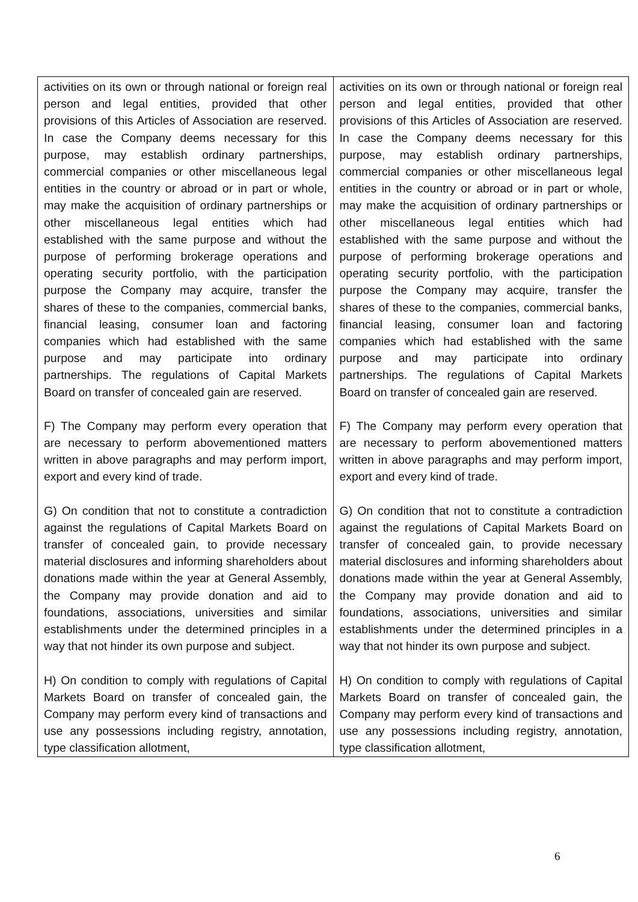| activities on its own or through national or foreign real person and legal entities, provided that other provisions of this Articles of Association are reserved. In case the Company deems necessary for this purpose, may establish ordinary partnerships, commercial companies or other miscellaneous legal entities in the country or abroad or in part or whole, may make the acquisition of ordinary partnerships or other miscellaneous legal entities which had established with the same purpose and without the purpose of performing brokerage operations and operating security portfolio, with the participation purpose the Company may acquire, transfer the shares of these to the companies, commercial banks, financial leasing, consumer loan and factoring companies which had established with the same purpose and may participate into ordinary partnerships. The regulations of Capital Markets Board on transfer of concealed gain are reserved. F) The Company may perform every operation that are necessary to perform abovementioned matters written in above paragraphs and may perform import, export and every kind of trade. G) On condition that not to constitute a contradiction against the regulations of Capital Markets Board on transfer of concealed gain, to provide necessary material disclosures and informing shareholders about donations made within the year at General Assembly, the Company may provide donation and aid to foundations, associations, universities and similar establishments under the determined principles in a way that not hinder its own purpose and subject. H) On condition to comply with regulations of Capital Markets Board on transfer of concealed gain, the Company may perform every kind of transactions and use any possessions including registry, annotation, type classification allotment, | activities on its own or through national or foreign real person and legal entities, provided that other provisions of this Articles of Association are reserved. In case the Company deems necessary for this purpose, may establish ordinary partnerships, commercial companies or other miscellaneous legal entities in the country or abroad or in part or whole, may make the acquisition of ordinary partnerships or other miscellaneous legal entities which had established with the same purpose and without the purpose of performing brokerage operations and operating security portfolio, with the participation purpose the Company may acquire, transfer the shares of these to the companies, commercial banks, financial leasing, consumer loan and factoring companies which had established with the same purpose and may participate into ordinary partnerships. The regulations of Capital Markets Board on transfer of concealed gain are reserved. F) The Company may perform every operation that are necessary to perform abovementioned matters written in above paragraphs and may perform import, export and every kind of trade. G) On condition that not to constitute a contradiction against the regulations of Capital Markets Board on transfer of concealed gain, to provide necessary material disclosures and informing shareholders about donations made within the year at General Assembly, the Company may provide donation and aid to foundations, associations, universities and similar establishments under the determined principles in a way that not hinder its own purpose and subject. H) On condition to comply with regulations of Capital Markets Board on transfer of concealed gain, the Company may perform every kind of transactions and use any possessions including registry, annotation, type classification allotment, |
6